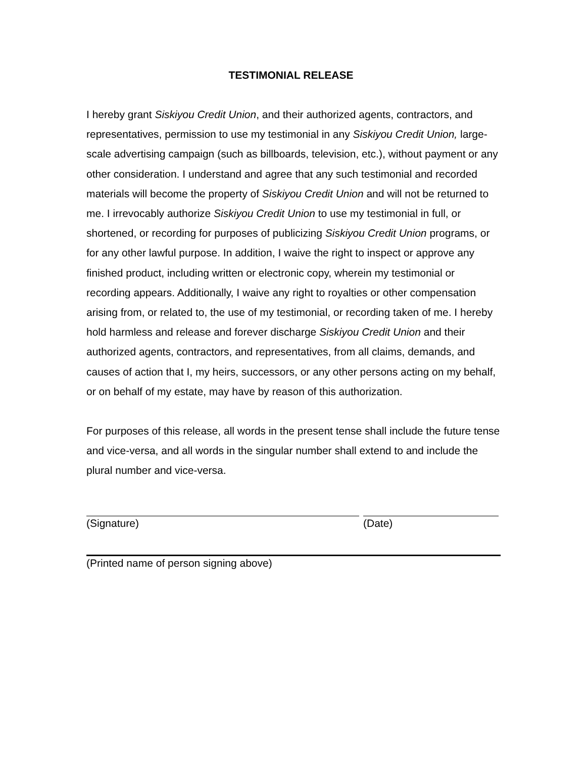TESTIMONIAL RELEASE
I hereby grant Siskiyou Credit Union, and their authorized agents, contractors, and representatives, permission to use my testimonial in any Siskiyou Credit Union, large-scale advertising campaign (such as billboards, television, etc.), without payment or any other consideration. I understand and agree that any such testimonial and recorded materials will become the property of Siskiyou Credit Union and will not be returned to me. I irrevocably authorize Siskiyou Credit Union to use my testimonial in full, or shortened, or recording for purposes of publicizing Siskiyou Credit Union programs, or for any other lawful purpose. In addition, I waive the right to inspect or approve any finished product, including written or electronic copy, wherein my testimonial or recording appears. Additionally, I waive any right to royalties or other compensation arising from, or related to, the use of my testimonial, or recording taken of me. I hereby hold harmless and release and forever discharge Siskiyou Credit Union and their authorized agents, contractors, and representatives, from all claims, demands, and causes of action that I, my heirs, successors, or any other persons acting on my behalf, or on behalf of my estate, may have by reason of this authorization.
For purposes of this release, all words in the present tense shall include the future tense and vice-versa, and all words in the singular number shall extend to and include the plural number and vice-versa.
(Signature) (Date)
(Printed name of person signing above)